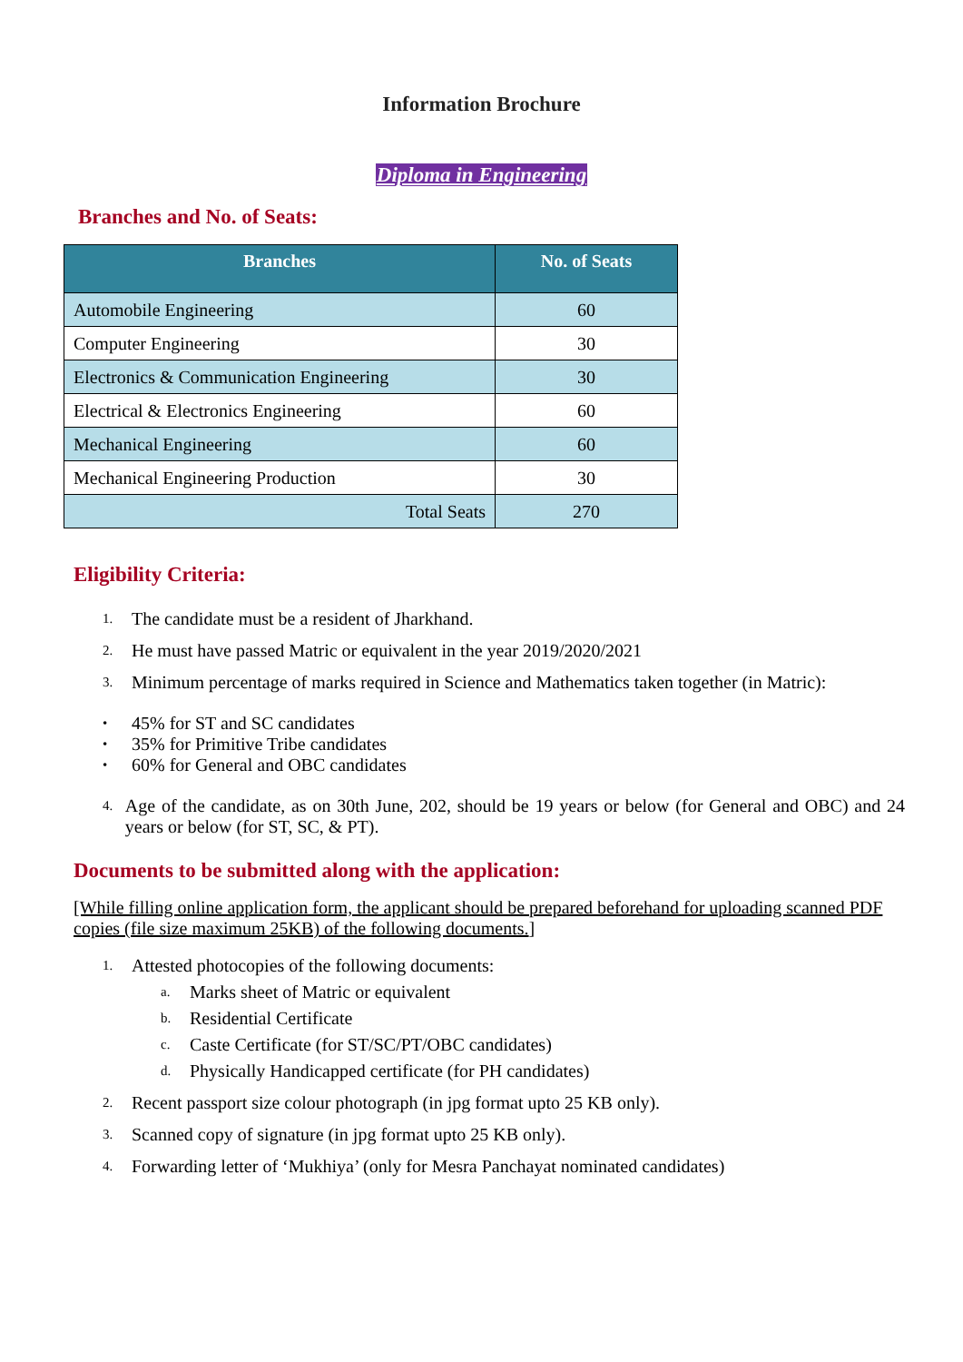Information Brochure
Diploma in Engineering
Branches and No. of Seats:
| Branches | No. of Seats |
| --- | --- |
| Automobile Engineering | 60 |
| Computer Engineering | 30 |
| Electronics & Communication Engineering | 30 |
| Electrical & Electronics Engineering | 60 |
| Mechanical Engineering | 60 |
| Mechanical Engineering Production | 30 |
| Total Seats | 270 |
Eligibility Criteria:
1. The candidate must be a resident of Jharkhand.
2. He must have passed Matric or equivalent in the year 2019/2020/2021
3. Minimum percentage of marks required in Science and Mathematics taken together (in Matric):
• 45% for ST and SC candidates
• 35% for Primitive Tribe candidates
• 60% for General and OBC candidates
4. Age of the candidate, as on 30th June, 202, should be 19 years or below (for General and OBC) and 24 years or below (for ST, SC, & PT).
Documents to be submitted along with the application:
[While filling online application form, the applicant should be prepared beforehand for uploading scanned PDF copies (file size maximum 25KB) of the following documents.]
1. Attested photocopies of the following documents:
a. Marks sheet of Matric or equivalent
b. Residential Certificate
c. Caste Certificate (for ST/SC/PT/OBC candidates)
d. Physically Handicapped certificate (for PH candidates)
2. Recent passport size colour photograph (in jpg format upto 25 KB only).
3. Scanned copy of signature (in jpg format upto 25 KB only).
4. Forwarding letter of ‘Mukhiya’ (only for Mesra Panchayat nominated candidates)